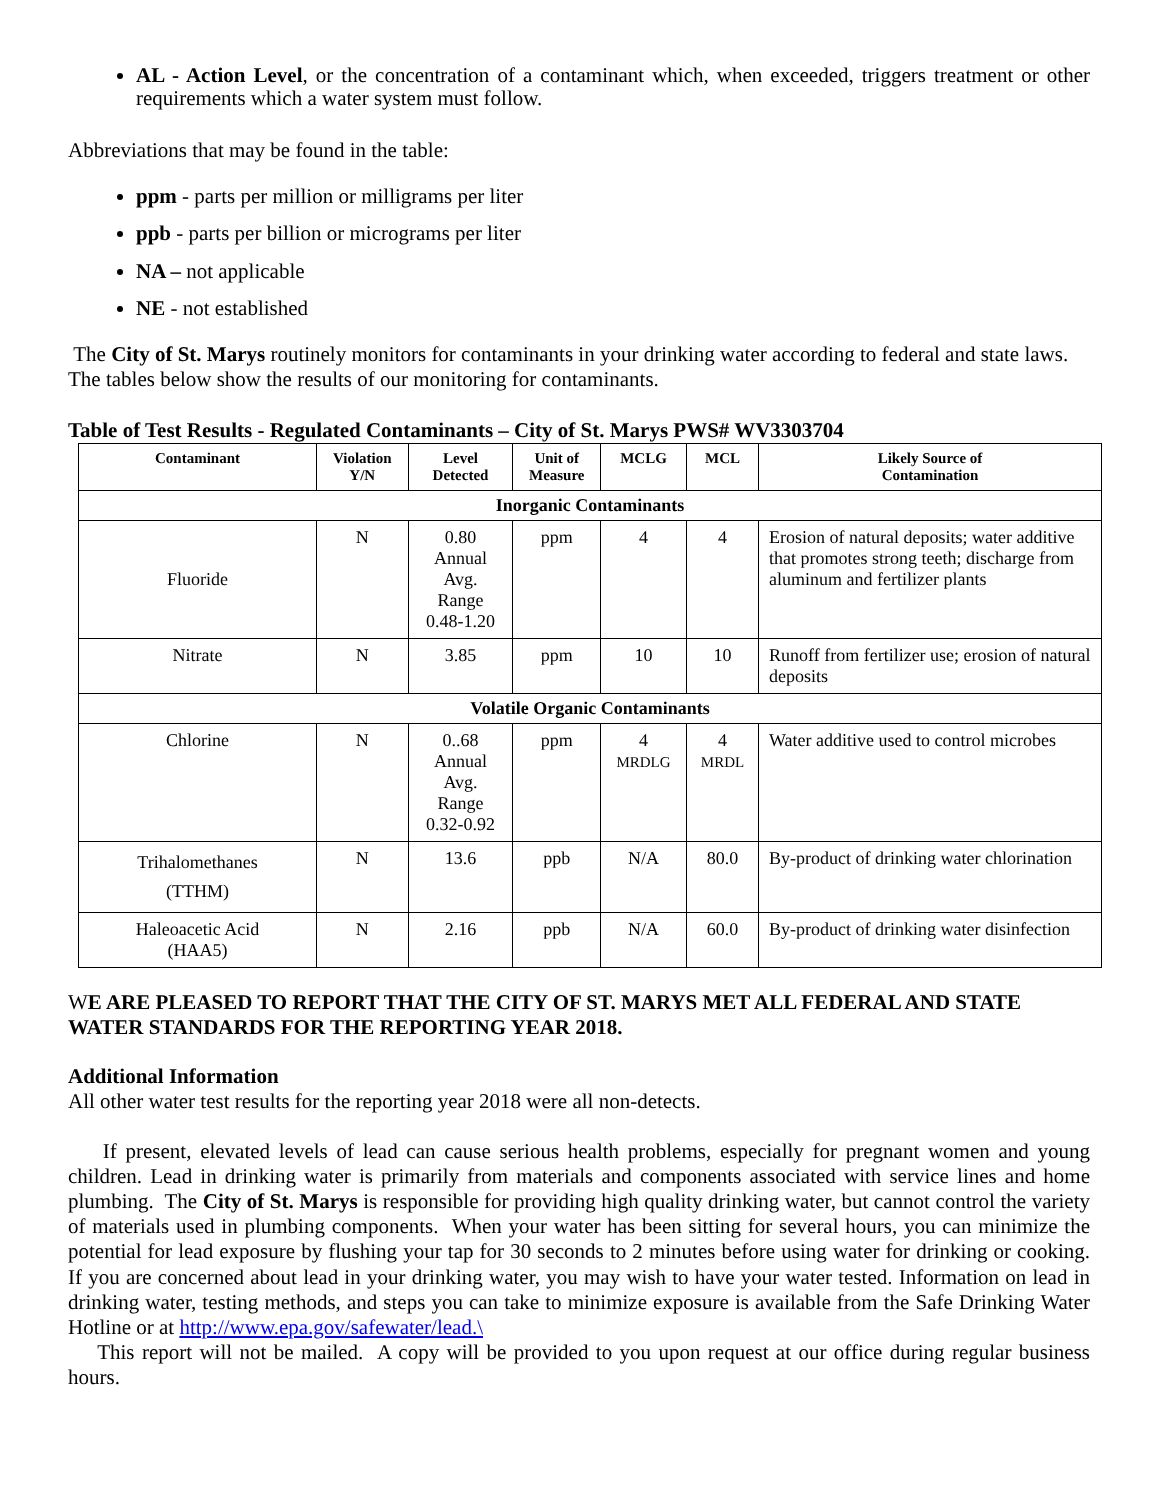AL - Action Level, or the concentration of a contaminant which, when exceeded, triggers treatment or other requirements which a water system must follow.
Abbreviations that may be found in the table:
ppm - parts per million or milligrams per liter
ppb - parts per billion or micrograms per liter
NA – not applicable
NE - not established
The City of St. Marys routinely monitors for contaminants in your drinking water according to federal and state laws. The tables below show the results of our monitoring for contaminants.
Table of Test Results - Regulated Contaminants – City of St. Marys PWS# WV3303704
| Contaminant | Violation Y/N | Level Detected | Unit of Measure | MCLG | MCL | Likely Source of Contamination |
| --- | --- | --- | --- | --- | --- | --- |
| Inorganic Contaminants | | | | | | |
| Fluoride | N | 0.80 Annual Avg. Range 0.48-1.20 | ppm | 4 | 4 | Erosion of natural deposits; water additive that promotes strong teeth; discharge from aluminum and fertilizer plants |
| Nitrate | N | 3.85 | ppm | 10 | 10 | Runoff from fertilizer use; erosion of natural deposits |
| Volatile Organic Contaminants | | | | | | |
| Chlorine | N | 0..68 Annual Avg. Range 0.32-0.92 | ppm | 4 MRDLG | 4 MRDL | Water additive used to control microbes |
| Trihalomethanes (TTHM) | N | 13.6 | ppb | N/A | 80.0 | By-product of drinking water chlorination |
| Haleoacetic Acid (HAA5) | N | 2.16 | ppb | N/A | 60.0 | By-product of drinking water disinfection |
WE ARE PLEASED TO REPORT THAT THE CITY OF ST. MARYS MET ALL FEDERAL AND STATE WATER STANDARDS FOR THE REPORTING YEAR 2018.
Additional Information
All other water test results for the reporting year 2018 were all non-detects.
If present, elevated levels of lead can cause serious health problems, especially for pregnant women and young children. Lead in drinking water is primarily from materials and components associated with service lines and home plumbing. The City of St. Marys is responsible for providing high quality drinking water, but cannot control the variety of materials used in plumbing components. When your water has been sitting for several hours, you can minimize the potential for lead exposure by flushing your tap for 30 seconds to 2 minutes before using water for drinking or cooking. If you are concerned about lead in your drinking water, you may wish to have your water tested. Information on lead in drinking water, testing methods, and steps you can take to minimize exposure is available from the Safe Drinking Water Hotline or at http://www.epa.gov/safewater/lead.\
This report will not be mailed. A copy will be provided to you upon request at our office during regular business hours.